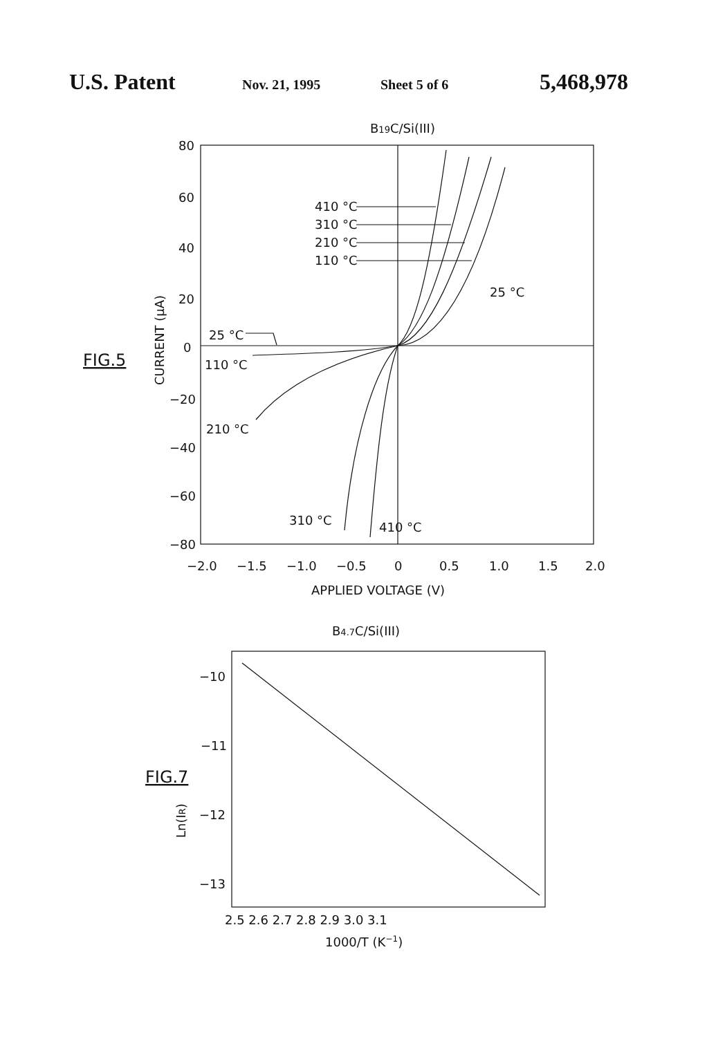U.S. Patent Nov. 21, 1995 Sheet 5 of 6 5,468,978
B19C/Si(III)
80
60
40
20
0
−20
−40
−60
−80
CURRENT (μA)
FIG.5
410 °C
310 °C
210 °C
110 °C
25 °C
25 °C
110 °C
210 °C
310 °C
410 °C
−2.0
−1.5
−1.0
−0.5
0
0.5
1.0
1.5
2.0
APPLIED VOLTAGE (V)
B4.7C/Si(III)
−10
−11
−12
−13
FIG.7
Ln(IR)
2.5 2.6 2.7 2.8 2.9 3.0 3.1
1000/T (K−1)